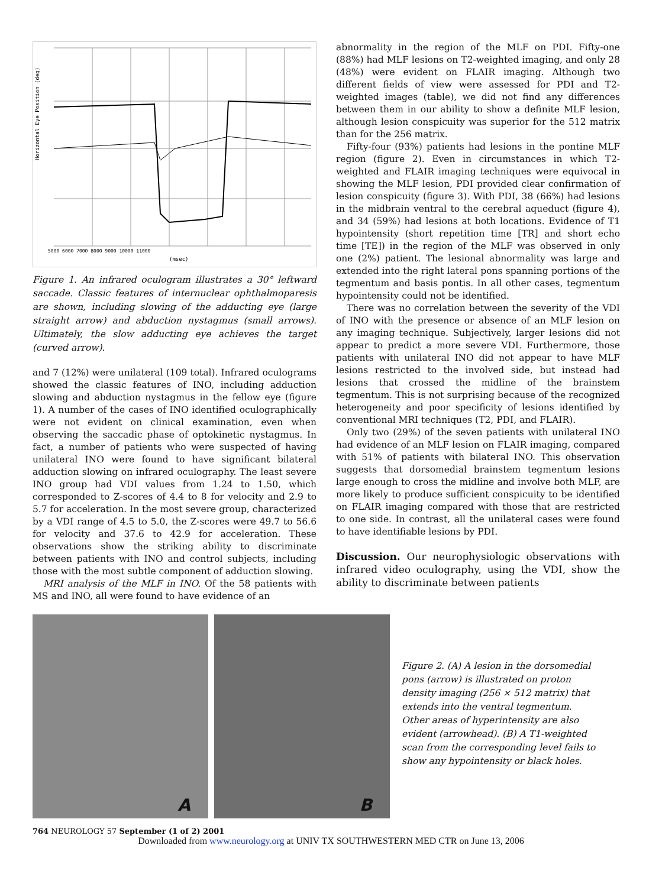Horizontal Eye Position (deg)
(msec)
5000 6000 7000 8000 9000 10000 11000
Figure 1. An infrared oculogram illustrates a 30° leftward saccade. Classic features of internuclear ophthalmoparesis are shown, including slowing of the adducting eye (large straight arrow) and abduction nystagmus (small arrows). Ultimately, the slow adducting eye achieves the target (curved arrow).
and 7 (12%) were unilateral (109 total). Infrared oculograms showed the classic features of INO, including adduction slowing and abduction nystagmus in the fellow eye (figure 1). A number of the cases of INO identified oculographically were not evident on clinical examination, even when observing the saccadic phase of optokinetic nystagmus. In fact, a number of patients who were suspected of having unilateral INO were found to have significant bilateral adduction slowing on infrared oculography. The least severe INO group had VDI values from 1.24 to 1.50, which corresponded to Z-scores of 4.4 to 8 for velocity and 2.9 to 5.7 for acceleration. In the most severe group, characterized by a VDI range of 4.5 to 5.0, the Z-scores were 49.7 to 56.6 for velocity and 37.6 to 42.9 for acceleration. These observations show the striking ability to discriminate between patients with INO and control subjects, including those with the most subtle component of adduction slowing.
MRI analysis of the MLF in INO. Of the 58 patients with MS and INO, all were found to have evidence of an
abnormality in the region of the MLF on PDI. Fifty-one (88%) had MLF lesions on T2-weighted imaging, and only 28 (48%) were evident on FLAIR imaging. Although two different fields of view were assessed for PDI and T2-weighted images (table), we did not find any differences between them in our ability to show a definite MLF lesion, although lesion conspicuity was superior for the 512 matrix than for the 256 matrix.
Fifty-four (93%) patients had lesions in the pontine MLF region (figure 2). Even in circumstances in which T2-weighted and FLAIR imaging techniques were equivocal in showing the MLF lesion, PDI provided clear confirmation of lesion conspicuity (figure 3). With PDI, 38 (66%) had lesions in the midbrain ventral to the cerebral aqueduct (figure 4), and 34 (59%) had lesions at both locations. Evidence of T1 hypointensity (short repetition time [TR] and short echo time [TE]) in the region of the MLF was observed in only one (2%) patient. The lesional abnormality was large and extended into the right lateral pons spanning portions of the tegmentum and basis pontis. In all other cases, tegmentum hypointensity could not be identified.
There was no correlation between the severity of the VDI of INO with the presence or absence of an MLF lesion on any imaging technique. Subjectively, larger lesions did not appear to predict a more severe VDI. Furthermore, those patients with unilateral INO did not appear to have MLF lesions restricted to the involved side, but instead had lesions that crossed the midline of the brainstem tegmentum. This is not surprising because of the recognized heterogeneity and poor specificity of lesions identified by conventional MRI techniques (T2, PDI, and FLAIR).
Only two (29%) of the seven patients with unilateral INO had evidence of an MLF lesion on FLAIR imaging, compared with 51% of patients with bilateral INO. This observation suggests that dorsomedial brainstem tegmentum lesions large enough to cross the midline and involve both MLF, are more likely to produce sufficient conspicuity to be identified on FLAIR imaging compared with those that are restricted to one side. In contrast, all the unilateral cases were found to have identifiable lesions by PDI.
Discussion. Our neurophysiologic observations with infrared video oculography, using the VDI, show the ability to discriminate between patients
A
B
Figure 2. (A) A lesion in the dorsomedial pons (arrow) is illustrated on proton density imaging (256 × 512 matrix) that extends into the ventral tegmentum. Other areas of hyperintensity are also evident (arrowhead). (B) A T1-weighted scan from the corresponding level fails to show any hypointensity or black holes.
764 NEUROLOGY 57 September (1 of 2) 2001
Downloaded from www.neurology.org at UNIV TX SOUTHWESTERN MED CTR on June 13, 2006